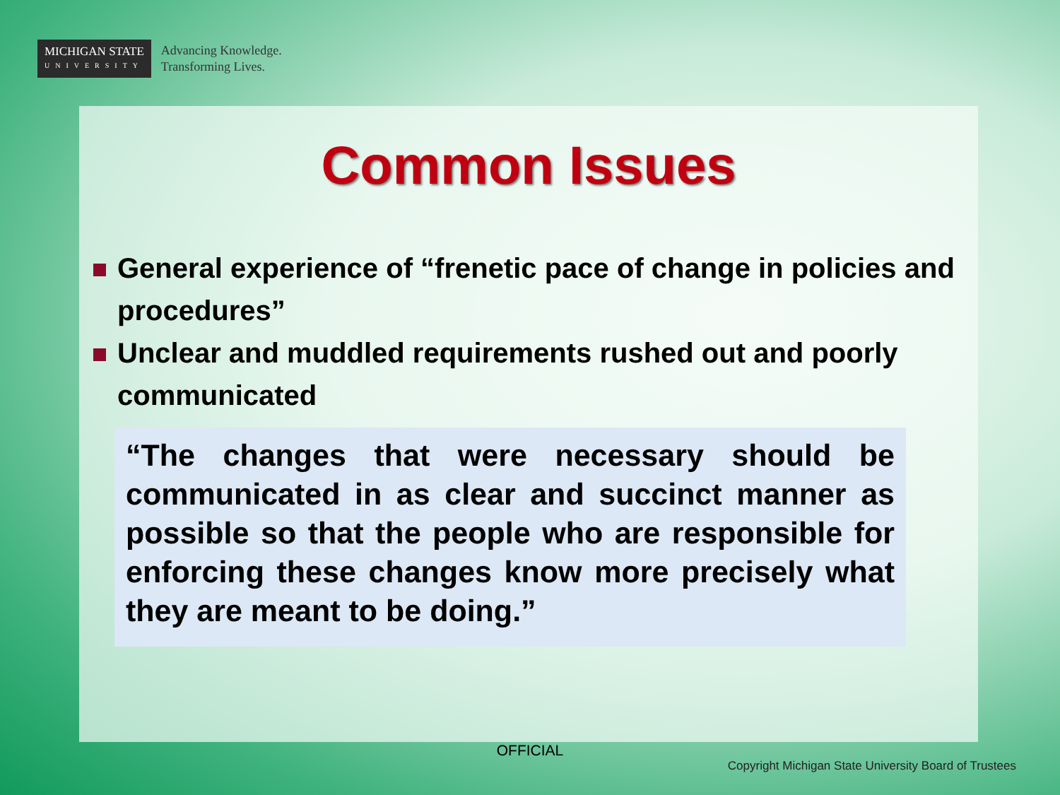MICHIGAN STATE
UNIVERSITY
Advancing Knowledge.
Transforming Lives.
Common Issues
General experience of “frenetic pace of change in policies and procedures”
Unclear and muddled requirements rushed out and poorly communicated
“The changes that were necessary should be communicated in as clear and succinct manner as possible so that the people who are responsible for enforcing these changes know more precisely what they are meant to be doing.”
OFFICIAL
Copyright Michigan State University Board of Trustees